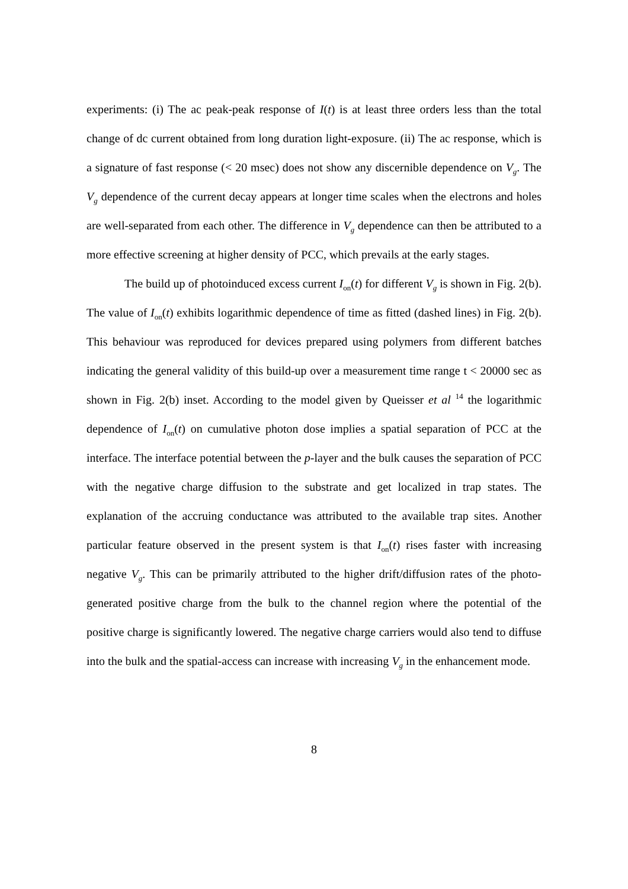experiments: (i) The ac peak-peak response of I(t) is at least three orders less than the total change of dc current obtained from long duration light-exposure. (ii) The ac response, which is a signature of fast response (< 20 msec) does not show any discernible dependence on V<sub>g</sub>. The V<sub>g</sub> dependence of the current decay appears at longer time scales when the electrons and holes are well-separated from each other. The difference in V<sub>g</sub> dependence can then be attributed to a more effective screening at higher density of PCC, which prevails at the early stages.
The build up of photoinduced excess current I<sub>on</sub>(t) for different V<sub>g</sub> is shown in Fig. 2(b). The value of I<sub>on</sub>(t) exhibits logarithmic dependence of time as fitted (dashed lines) in Fig. 2(b). This behaviour was reproduced for devices prepared using polymers from different batches indicating the general validity of this build-up over a measurement time range t < 20000 sec as shown in Fig. 2(b) inset. According to the model given by Queisser et al <sup>14</sup> the logarithmic dependence of I<sub>on</sub>(t) on cumulative photon dose implies a spatial separation of PCC at the interface. The interface potential between the p-layer and the bulk causes the separation of PCC with the negative charge diffusion to the substrate and get localized in trap states. The explanation of the accruing conductance was attributed to the available trap sites. Another particular feature observed in the present system is that I<sub>on</sub>(t) rises faster with increasing negative V<sub>g</sub>. This can be primarily attributed to the higher drift/diffusion rates of the photo-generated positive charge from the bulk to the channel region where the potential of the positive charge is significantly lowered. The negative charge carriers would also tend to diffuse into the bulk and the spatial-access can increase with increasing V<sub>g</sub> in the enhancement mode.
8